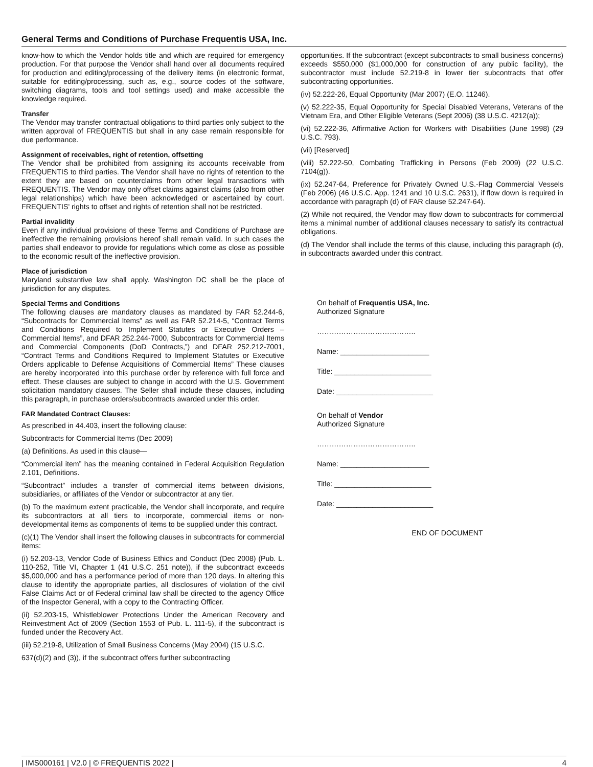General Terms and Conditions of Purchase Frequentis USA, Inc.
know-how to which the Vendor holds title and which are required for emergency production. For that purpose the Vendor shall hand over all documents required for production and editing/processing of the delivery items (in electronic format, suitable for editing/processing, such as, e.g., source codes of the software, switching diagrams, tools and tool settings used) and make accessible the knowledge required.
Transfer
The Vendor may transfer contractual obligations to third parties only subject to the written approval of FREQUENTIS but shall in any case remain responsible for due performance.
Assignment of receivables, right of retention, offsetting
The Vendor shall be prohibited from assigning its accounts receivable from FREQUENTIS to third parties. The Vendor shall have no rights of retention to the extent they are based on counterclaims from other legal transactions with FREQUENTIS. The Vendor may only offset claims against claims (also from other legal relationships) which have been acknowledged or ascertained by court. FREQUENTIS' rights to offset and rights of retention shall not be restricted.
Partial invalidity
Even if any individual provisions of these Terms and Conditions of Purchase are ineffective the remaining provisions hereof shall remain valid. In such cases the parties shall endeavor to provide for regulations which come as close as possible to the economic result of the ineffective provision.
Place of jurisdiction
Maryland substantive law shall apply. Washington DC shall be the place of jurisdiction for any disputes.
Special Terms and Conditions
The following clauses are mandatory clauses as mandated by FAR 52.244-6, “Subcontracts for Commercial Items” as well as FAR 52.214-5, “Contract Terms and Conditions Required to Implement Statutes or Executive Orders – Commercial Items”, and DFAR 252.244-7000, Subcontracts for Commercial Items and Commercial Components (DoD Contracts,”) and DFAR 252.212-7001, “Contract Terms and Conditions Required to Implement Statutes or Executive Orders applicable to Defense Acquisitions of Commercial Items” These clauses are hereby incorporated into this purchase order by reference with full force and effect. These clauses are subject to change in accord with the U.S. Government solicitation mandatory clauses. The Seller shall include these clauses, including this paragraph, in purchase orders/subcontracts awarded under this order.
FAR Mandated Contract Clauses:
As prescribed in 44.403, insert the following clause:
Subcontracts for Commercial Items (Dec 2009)
(a) Definitions. As used in this clause—
“Commercial item” has the meaning contained in Federal Acquisition Regulation 2.101, Definitions.
“Subcontract” includes a transfer of commercial items between divisions, subsidiaries, or affiliates of the Vendor or subcontractor at any tier.
(b) To the maximum extent practicable, the Vendor shall incorporate, and require its subcontractors at all tiers to incorporate, commercial items or non-developmental items as components of items to be supplied under this contract.
(c)(1) The Vendor shall insert the following clauses in subcontracts for commercial items:
(i) 52.203-13, Vendor Code of Business Ethics and Conduct (Dec 2008) (Pub. L. 110-252, Title VI, Chapter 1 (41 U.S.C. 251 note)), if the subcontract exceeds $5,000,000 and has a performance period of more than 120 days. In altering this clause to identify the appropriate parties, all disclosures of violation of the civil False Claims Act or of Federal criminal law shall be directed to the agency Office of the Inspector General, with a copy to the Contracting Officer.
(ii) 52.203-15, Whistleblower Protections Under the American Recovery and Reinvestment Act of 2009 (Section 1553 of Pub. L. 111-5), if the subcontract is funded under the Recovery Act.
(iii) 52.219-8, Utilization of Small Business Concerns (May 2004) (15 U.S.C.
637(d)(2) and (3)), if the subcontract offers further subcontracting
opportunities. If the subcontract (except subcontracts to small business concerns) exceeds $550,000 ($1,000,000 for construction of any public facility), the subcontractor must include 52.219-8 in lower tier subcontracts that offer subcontracting opportunities.
(iv) 52.222-26, Equal Opportunity (Mar 2007) (E.O. 11246).
(v) 52.222-35, Equal Opportunity for Special Disabled Veterans, Veterans of the Vietnam Era, and Other Eligible Veterans (Sept 2006) (38 U.S.C. 4212(a));
(vi) 52.222-36, Affirmative Action for Workers with Disabilities (June 1998) (29 U.S.C. 793).
(vii) [Reserved]
(viii) 52.222-50, Combating Trafficking in Persons (Feb 2009) (22 U.S.C. 7104(g)).
(ix) 52.247-64, Preference for Privately Owned U.S.-Flag Commercial Vessels (Feb 2006) (46 U.S.C. App. 1241 and 10 U.S.C. 2631), if flow down is required in accordance with paragraph (d) of FAR clause 52.247-64).
(2) While not required, the Vendor may flow down to subcontracts for commercial items a minimal number of additional clauses necessary to satisfy its contractual obligations.
(d) The Vendor shall include the terms of this clause, including this paragraph (d), in subcontracts awarded under this contract.
On behalf of Frequentis USA, Inc.
Authorized Signature
…………………………………..
Name: ______________________
Title: ________________________
Date: ________________________
On behalf of Vendor
Authorized Signature
…………………………………..
Name: ______________________
Title: ________________________
Date: ________________________
END OF DOCUMENT
| IMS000161 | V2.0 | © FREQUENTIS 2022 | 4